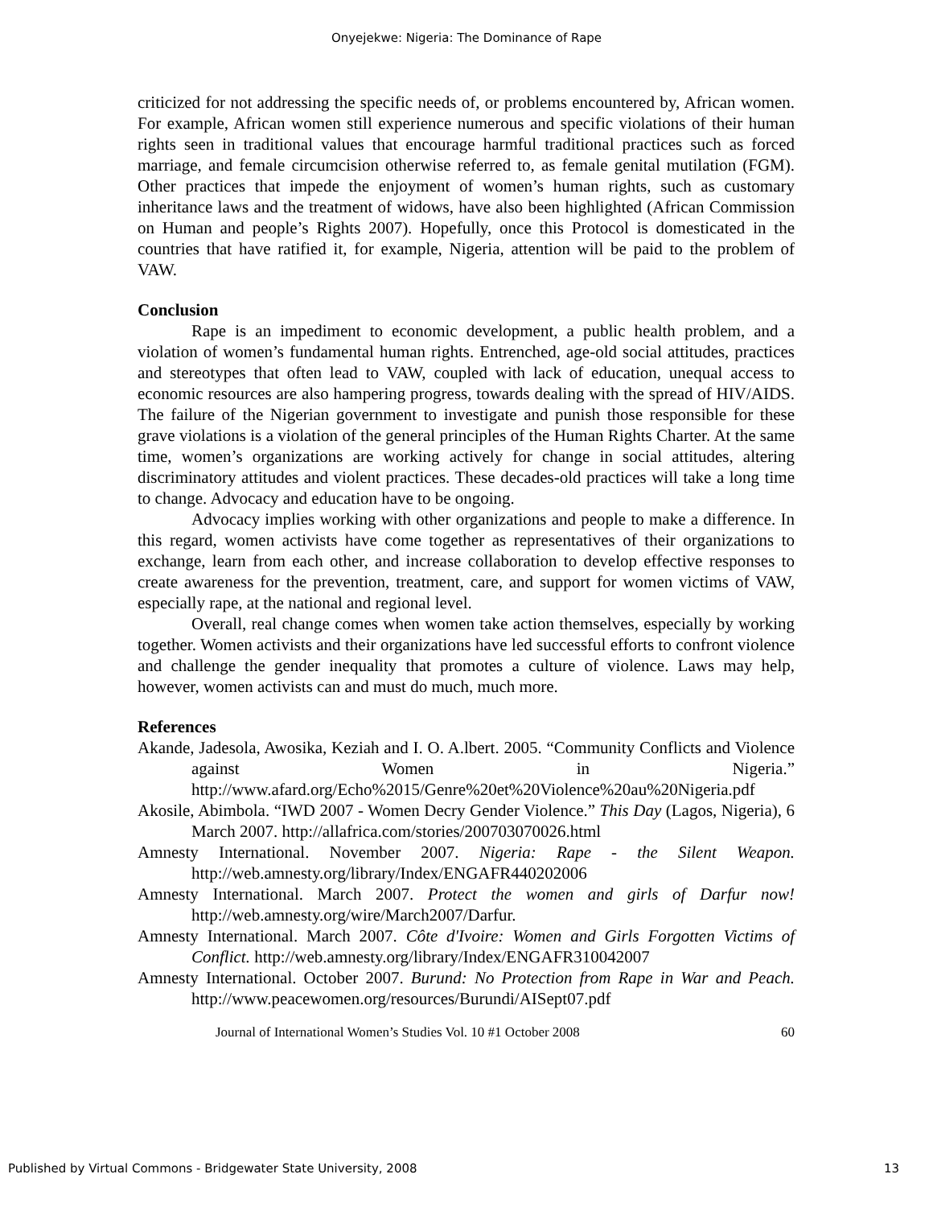Onyejekwe: Nigeria: The Dominance of Rape
criticized for not addressing the specific needs of, or problems encountered by, African women. For example, African women still experience numerous and specific violations of their human rights seen in traditional values that encourage harmful traditional practices such as forced marriage, and female circumcision otherwise referred to, as female genital mutilation (FGM). Other practices that impede the enjoyment of women’s human rights, such as customary inheritance laws and the treatment of widows, have also been highlighted (African Commission on Human and people’s Rights 2007). Hopefully, once this Protocol is domesticated in the countries that have ratified it, for example, Nigeria, attention will be paid to the problem of VAW.
Conclusion
Rape is an impediment to economic development, a public health problem, and a violation of women’s fundamental human rights. Entrenched, age-old social attitudes, practices and stereotypes that often lead to VAW, coupled with lack of education, unequal access to economic resources are also hampering progress, towards dealing with the spread of HIV/AIDS. The failure of the Nigerian government to investigate and punish those responsible for these grave violations is a violation of the general principles of the Human Rights Charter. At the same time, women’s organizations are working actively for change in social attitudes, altering discriminatory attitudes and violent practices. These decades-old practices will take a long time to change. Advocacy and education have to be ongoing.
Advocacy implies working with other organizations and people to make a difference. In this regard, women activists have come together as representatives of their organizations to exchange, learn from each other, and increase collaboration to develop effective responses to create awareness for the prevention, treatment, care, and support for women victims of VAW, especially rape, at the national and regional level.
Overall, real change comes when women take action themselves, especially by working together. Women activists and their organizations have led successful efforts to confront violence and challenge the gender inequality that promotes a culture of violence. Laws may help, however, women activists can and must do much, much more.
References
Akande, Jadesola, Awosika, Keziah and I. O. A.lbert. 2005. “Community Conflicts and Violence against Women in Nigeria.” http://www.afard.org/Echo%2015/Genre%20et%20Violence%20au%20Nigeria.pdf
Akosile, Abimbola. “IWD 2007 - Women Decry Gender Violence.” This Day (Lagos, Nigeria), 6 March 2007. http://allafrica.com/stories/200703070026.html
Amnesty International. November 2007. Nigeria: Rape - the Silent Weapon. http://web.amnesty.org/library/Index/ENGAFR440202006
Amnesty International. March 2007. Protect the women and girls of Darfur now! http://web.amnesty.org/wire/March2007/Darfur.
Amnesty International. March 2007. Côte d'Ivoire: Women and Girls Forgotten Victims of Conflict. http://web.amnesty.org/library/Index/ENGAFR310042007
Amnesty International. October 2007. Burund: No Protection from Rape in War and Peach. http://www.peacewomen.org/resources/Burundi/AISept07.pdf
Journal of International Women’s Studies Vol. 10 #1 October 2008 60
Published by Virtual Commons - Bridgewater State University, 2008 13